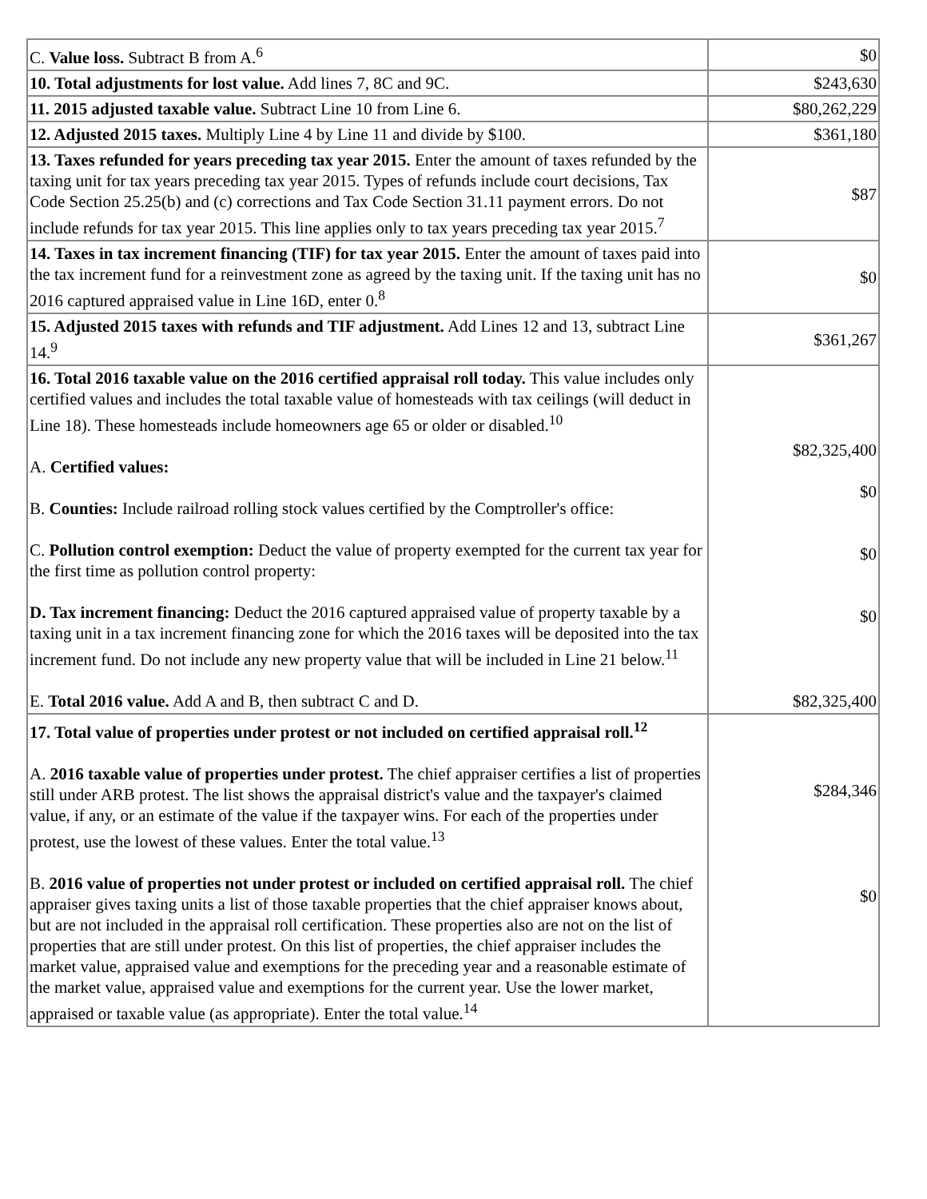| C. Value loss. Subtract B from A.<sup>6</sup> | $0 |
| 10. Total adjustments for lost value. Add lines 7, 8C and 9C. | $243,630 |
| 11. 2015 adjusted taxable value. Subtract Line 10 from Line 6. | $80,262,229 |
| 12. Adjusted 2015 taxes. Multiply Line 4 by Line 11 and divide by $100. | $361,180 |
| 13. Taxes refunded for years preceding tax year 2015. Enter the amount of taxes refunded by the taxing unit for tax years preceding tax year 2015. Types of refunds include court decisions, Tax Code Section 25.25(b) and (c) corrections and Tax Code Section 31.11 payment errors. Do not include refunds for tax year 2015. This line applies only to tax years preceding tax year 2015.<sup>7</sup> | $87 |
| 14. Taxes in tax increment financing (TIF) for tax year 2015. Enter the amount of taxes paid into the tax increment fund for a reinvestment zone as agreed by the taxing unit. If the taxing unit has no 2016 captured appraised value in Line 16D, enter 0.<sup>8</sup> | $0 |
| 15. Adjusted 2015 taxes with refunds and TIF adjustment. Add Lines 12 and 13, subtract Line 14.<sup>9</sup> | $361,267 |
| 16. Total 2016 taxable value on the 2016 certified appraisal roll today. This value includes only certified values and includes the total taxable value of homesteads with tax ceilings (will deduct in Line 18). These homesteads include homeowners age 65 or older or disabled.<sup>10</sup> A. Certified values: B. Counties: Include railroad rolling stock values certified by the Comptroller's office: C. Pollution control exemption: Deduct the value of property exempted for the current tax year for the first time as pollution control property: D. Tax increment financing: Deduct the 2016 captured appraised value of property taxable by a taxing unit in a tax increment financing zone for which the 2016 taxes will be deposited into the tax increment fund. Do not include any new property value that will be included in Line 21 below.<sup>11</sup> E. Total 2016 value. Add A and B, then subtract C and D. | $82,325,400 $0 $0 $0 $82,325,400 |
| 17. Total value of properties under protest or not included on certified appraisal roll.<sup>12</sup> A. 2016 taxable value of properties under protest. The chief appraiser certifies a list of properties still under ARB protest. The list shows the appraisal district's value and the taxpayer's claimed value, if any, or an estimate of the value if the taxpayer wins. For each of the properties under protest, use the lowest of these values. Enter the total value.<sup>13</sup> B. 2016 value of properties not under protest or included on certified appraisal roll. The chief appraiser gives taxing units a list of those taxable properties that the chief appraiser knows about, but are not included in the appraisal roll certification. These properties also are not on the list of properties that are still under protest. On this list of properties, the chief appraiser includes the market value, appraised value and exemptions for the preceding year and a reasonable estimate of the market value, appraised value and exemptions for the current year. Use the lower market, appraised or taxable value (as appropriate). Enter the total value.<sup>14</sup> | $284,346 $0 |